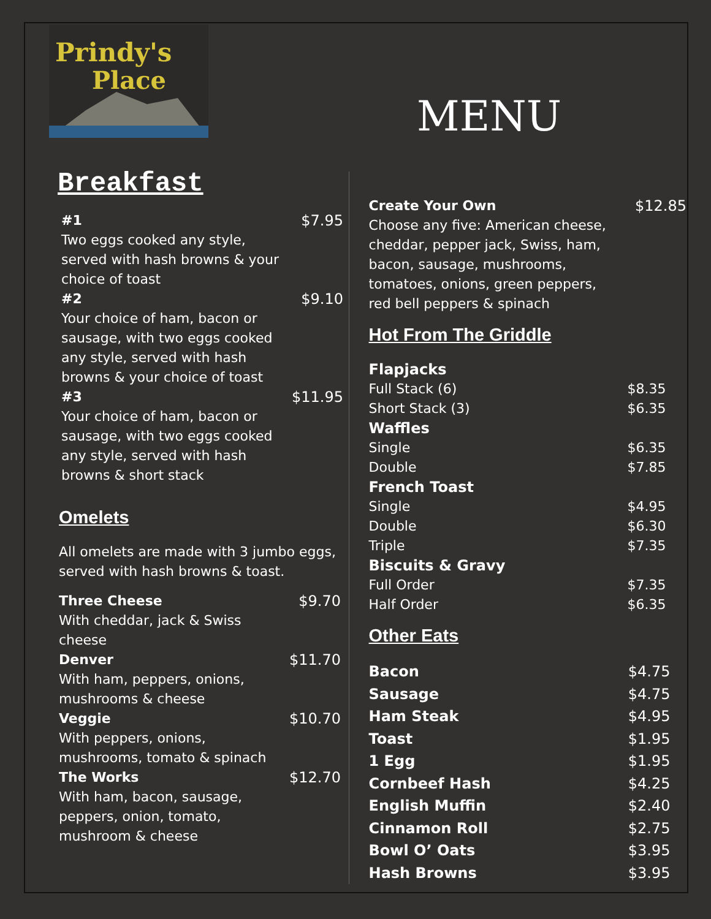Prindy's
Place
Breakfast
#1 $7.95
Two eggs cooked any style,
served with hash browns & your
choice of toast
#2 $9.10
Your choice of ham, bacon or
sausage, with two eggs cooked
any style, served with hash
browns & your choice of toast
#3 $11.95
Your choice of ham, bacon or
sausage, with two eggs cooked
any style, served with hash
browns & short stack
Omelets
All omelets are made with 3 jumbo eggs,
served with hash browns & toast.
Three Cheese $9.70
With cheddar, jack & Swiss
cheese
Denver $11.70
With ham, peppers, onions,
mushrooms & cheese
Veggie $10.70
With peppers, onions,
mushrooms, tomato & spinach
The Works $12.70
With ham, bacon, sausage,
peppers, onion, tomato,
mushroom & cheese
MENU
Create Your Own $12.85
Choose any five: American cheese,
cheddar, pepper jack, Swiss, ham,
bacon, sausage, mushrooms,
tomatoes, onions, green peppers,
red bell peppers & spinach
Hot From The Griddle
Flapjacks
Full Stack (6) $8.35
Short Stack (3) $6.35
Waffles
Single $6.35
Double $7.85
French Toast
Single $4.95
Double $6.30
Triple $7.35
Biscuits & Gravy
Full Order $7.35
Half Order $6.35
Other Eats
Bacon $4.75
Sausage $4.75
Ham Steak $4.95
Toast $1.95
1 Egg $1.95
Cornbeef Hash $4.25
English Muffin $2.40
Cinnamon Roll $2.75
Bowl O’ Oats $3.95
Hash Browns $3.95